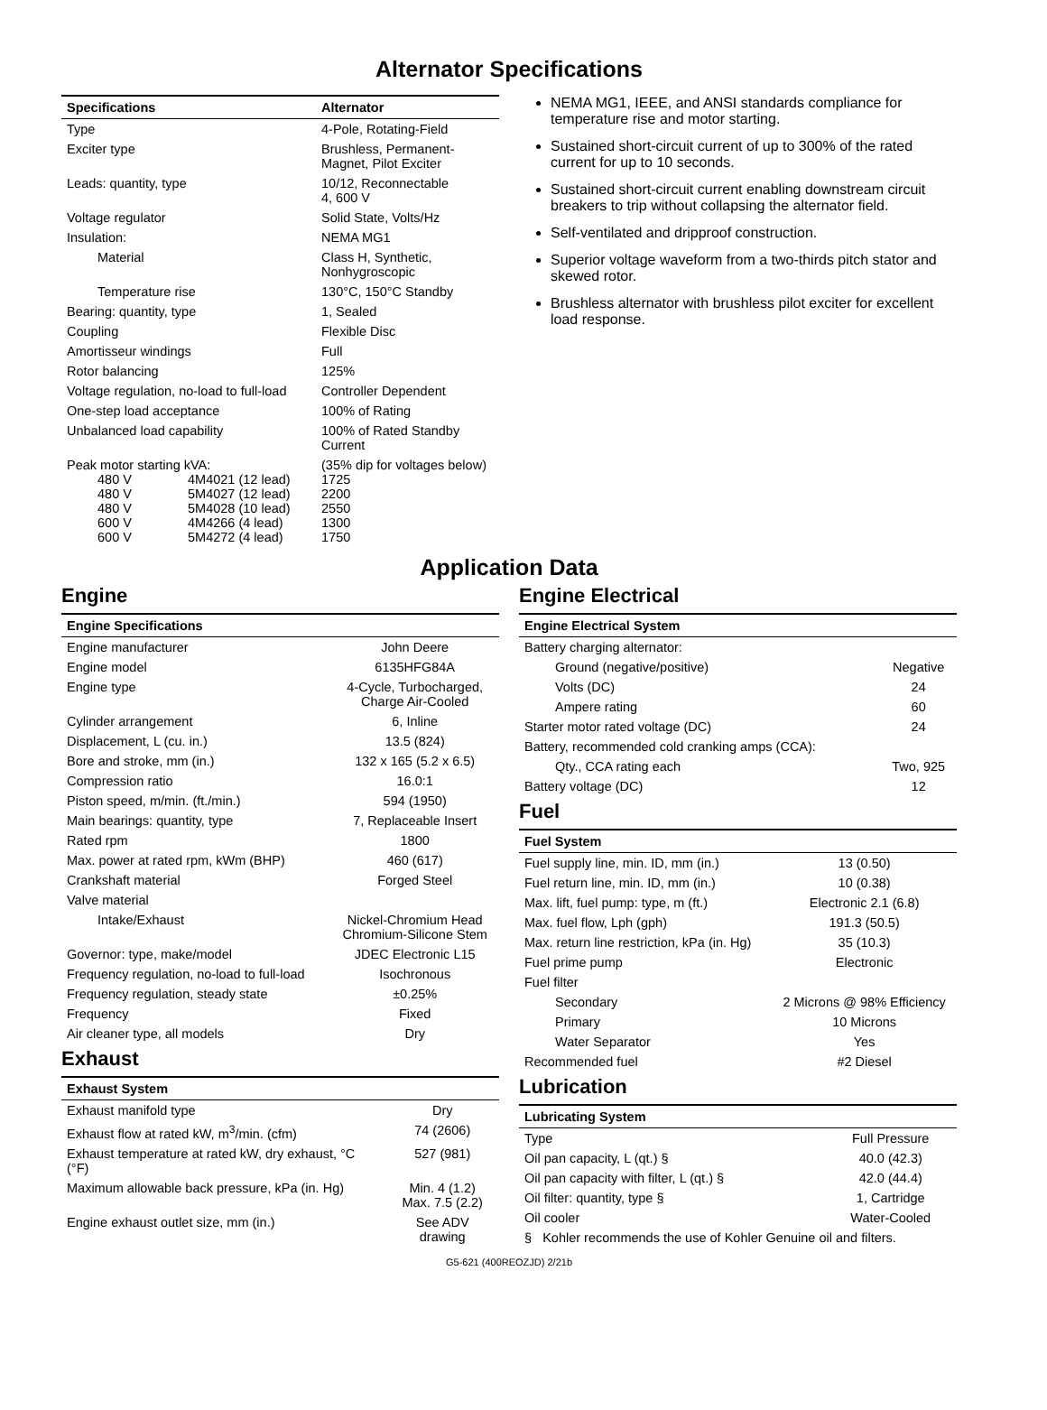Alternator Specifications
| Specifications | Alternator |
| --- | --- |
| Type | 4-Pole, Rotating-Field |
| Exciter type | Brushless, Permanent- Magnet, Pilot Exciter |
| Leads: quantity, type | 10/12, Reconnectable 4, 600 V |
| Voltage regulator | Solid State, Volts/Hz |
| Insulation: | NEMA MG1 |
| Material | Class H, Synthetic, Nonhygroscopic |
| Temperature rise | 130°C, 150°C Standby |
| Bearing: quantity, type | 1, Sealed |
| Coupling | Flexible Disc |
| Amortisseur windings | Full |
| Rotor balancing | 125% |
| Voltage regulation, no-load to full-load | Controller Dependent |
| One-step load acceptance | 100% of Rating |
| Unbalanced load capability | 100% of Rated Standby Current |
| Peak motor starting kVA: 480 V 4M4021 (12 lead) 480 V 5M4027 (12 lead) 480 V 5M4028 (10 lead) 600 V 4M4266 (4 lead) 600 V 5M4272 (4 lead) | (35% dip for voltages below) 1725 2200 2550 1300 1750 |
NEMA MG1, IEEE, and ANSI standards compliance for temperature rise and motor starting.
Sustained short-circuit current of up to 300% of the rated current for up to 10 seconds.
Sustained short-circuit current enabling downstream circuit breakers to trip without collapsing the alternator field.
Self-ventilated and dripproof construction.
Superior voltage waveform from a two-thirds pitch stator and skewed rotor.
Brushless alternator with brushless pilot exciter for excellent load response.
Application Data
Engine
| Engine Specifications | |
| --- | --- |
| Engine manufacturer | John Deere |
| Engine model | 6135HFG84A |
| Engine type | 4-Cycle, Turbocharged, Charge Air-Cooled |
| Cylinder arrangement | 6, Inline |
| Displacement, L (cu. in.) | 13.5 (824) |
| Bore and stroke, mm (in.) | 132 x 165 (5.2 x 6.5) |
| Compression ratio | 16.0:1 |
| Piston speed, m/min. (ft./min.) | 594 (1950) |
| Main bearings: quantity, type | 7, Replaceable Insert |
| Rated rpm | 1800 |
| Max. power at rated rpm, kWm (BHP) | 460 (617) |
| Crankshaft material | Forged Steel |
| Valve material | |
| Intake/Exhaust | Nickel-Chromium Head Chromium-Silicone Stem |
| Governor: type, make/model | JDEC Electronic L15 |
| Frequency regulation, no-load to full-load | Isochronous |
| Frequency regulation, steady state | ±0.25% |
| Frequency | Fixed |
| Air cleaner type, all models | Dry |
Exhaust
| Exhaust System | |
| --- | --- |
| Exhaust manifold type | Dry |
| Exhaust flow at rated kW, m<sup>3</sup>/min. (cfm) | 74 (2606) |
| Exhaust temperature at rated kW, dry exhaust, °C (°F) | 527 (981) |
| Maximum allowable back pressure, kPa (in. Hg) | Min. 4 (1.2) Max. 7.5 (2.2) |
| Engine exhaust outlet size, mm (in.) | See ADV drawing |
Engine Electrical
| Engine Electrical System | |
| --- | --- |
| Battery charging alternator: | |
| Ground (negative/positive) | Negative |
| Volts (DC) | 24 |
| Ampere rating | 60 |
| Starter motor rated voltage (DC) | 24 |
| Battery, recommended cold cranking amps (CCA): | |
| Qty., CCA rating each | Two, 925 |
| Battery voltage (DC) | 12 |
Fuel
| Fuel System | |
| --- | --- |
| Fuel supply line, min. ID, mm (in.) | 13 (0.50) |
| Fuel return line, min. ID, mm (in.) | 10 (0.38) |
| Max. lift, fuel pump: type, m (ft.) | Electronic 2.1 (6.8) |
| Max. fuel flow, Lph (gph) | 191.3 (50.5) |
| Max. return line restriction, kPa (in. Hg) | 35 (10.3) |
| Fuel prime pump | Electronic |
| Fuel filter | |
| Secondary | 2 Microns @ 98% Efficiency |
| Primary | 10 Microns |
| Water Separator | Yes |
| Recommended fuel | #2 Diesel |
Lubrication
| Lubricating System | |
| --- | --- |
| Type | Full Pressure |
| Oil pan capacity, L (qt.) § | 40.0 (42.3) |
| Oil pan capacity with filter, L (qt.) § | 42.0 (44.4) |
| Oil filter: quantity, type § | 1, Cartridge |
| Oil cooler | Water-Cooled |
| § Kohler recommends the use of Kohler Genuine oil and filters. | |
G5-621 (400REOZJD) 2/21b